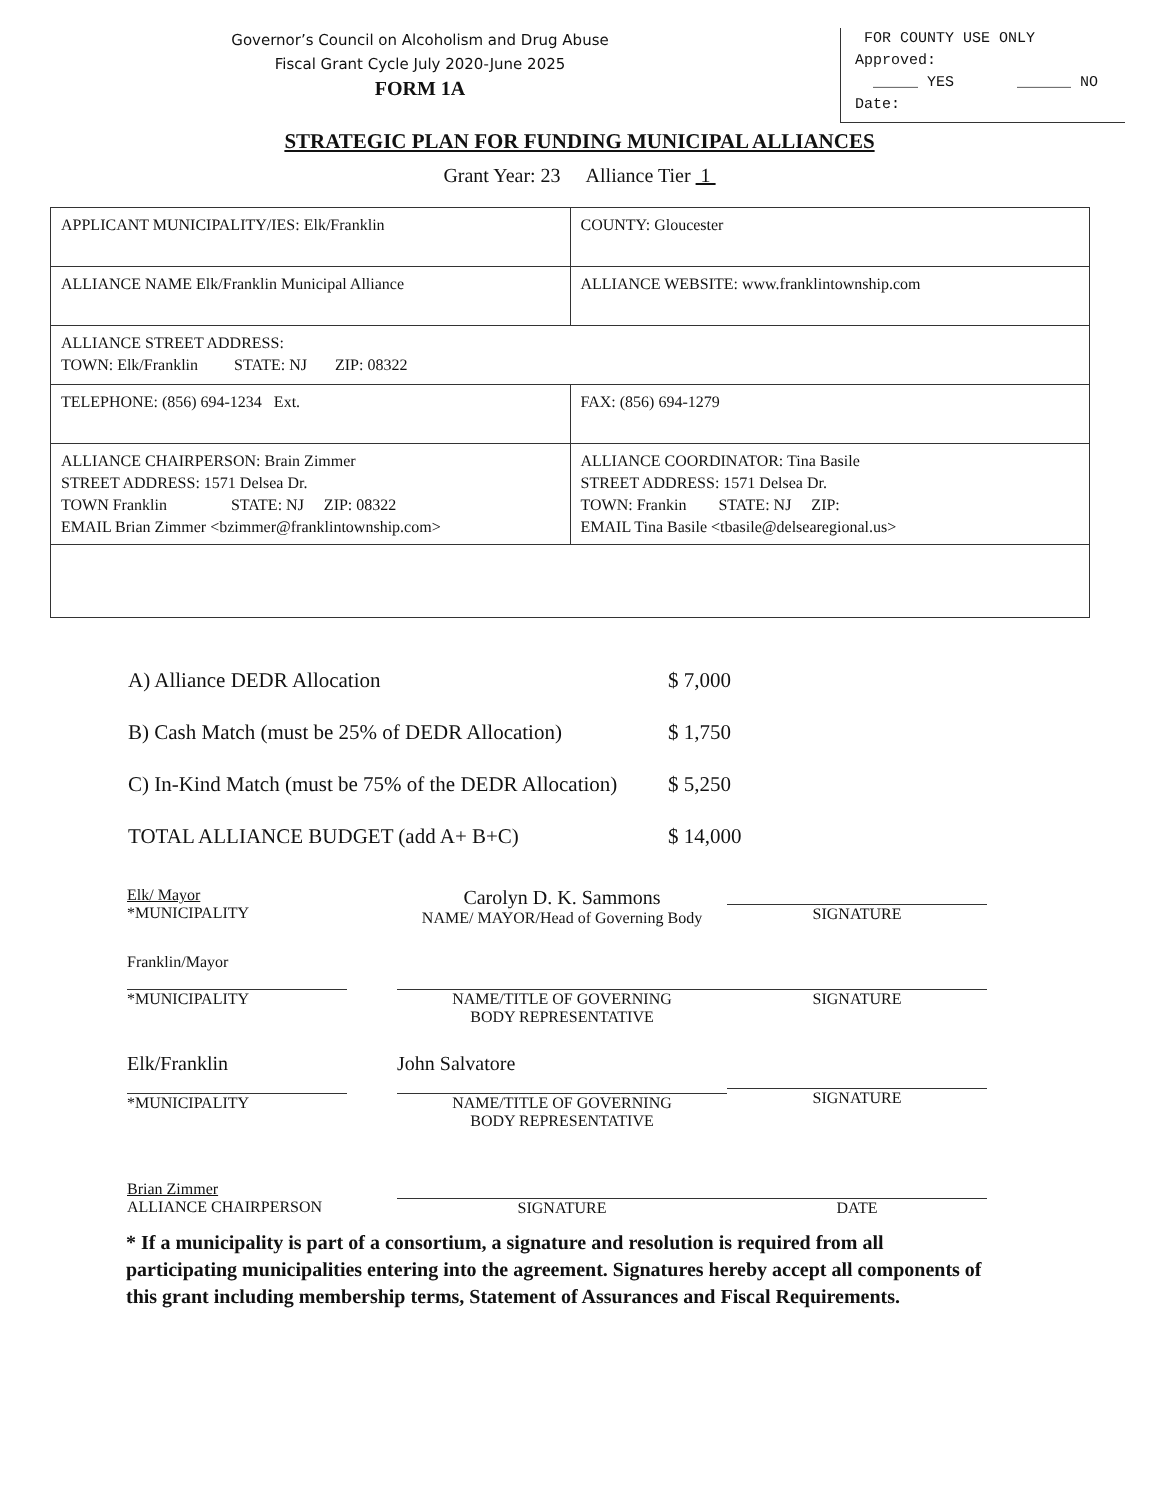Governor’s Council on Alcoholism and Drug Abuse
Fiscal Grant Cycle July 2020-June 2025
FORM 1A
FOR COUNTY USE ONLY
Approved:
_____ YES ______ NO
Date:
STRATEGIC PLAN FOR FUNDING MUNICIPAL ALLIANCES
Grant Year: 23 Alliance Tier 1
| APPLICANT MUNICIPALITY/IES: Elk/Franklin | COUNTY: Gloucester |
| ALLIANCE NAME Elk/Franklin Municipal Alliance | ALLIANCE WEBSITE: www.franklintownship.com |
| ALLIANCE STREET ADDRESS: TOWN: Elk/Franklin STATE: NJ ZIP: 08322 | |
| TELEPHONE: (856) 694-1234 Ext. | FAX: (856) 694-1279 |
| ALLIANCE CHAIRPERSON: Brain Zimmer STREET ADDRESS: 1571 Delsea Dr. TOWN Franklin STATE: NJ ZIP: 08322 EMAIL Brian Zimmer <bzimmer@franklintownship.com> | ALLIANCE COORDINATOR: Tina Basile STREET ADDRESS: 1571 Delsea Dr. TOWN: Frankin STATE: NJ ZIP: EMAIL Tina Basile <tbasile@delsearegional.us> |
A) Alliance DEDR Allocation $ 7,000
B) Cash Match (must be 25% of DEDR Allocation) $ 1,750
C) In-Kind Match (must be 75% of the DEDR Allocation) $ 5,250
TOTAL ALLIANCE BUDGET (add A+ B+C) $ 14,000
Elk/ Mayor
*MUNICIPALITY
Carolyn D. K. Sammons
NAME/ MAYOR/Head of Governing Body
SIGNATURE
Franklin/Mayor
*MUNICIPALITY
NAME/TITLE OF GOVERNING
BODY REPRESENTATIVE
SIGNATURE
Elk/Franklin
*MUNICIPALITY
John Salvatore
NAME/TITLE OF GOVERNING
BODY REPRESENTATIVE
SIGNATURE
Brian Zimmer
ALLIANCE CHAIRPERSON
SIGNATURE
DATE
* If a municipality is part of a consortium, a signature and resolution is required from all participating municipalities entering into the agreement. Signatures hereby accept all components of this grant including membership terms, Statement of Assurances and Fiscal Requirements.